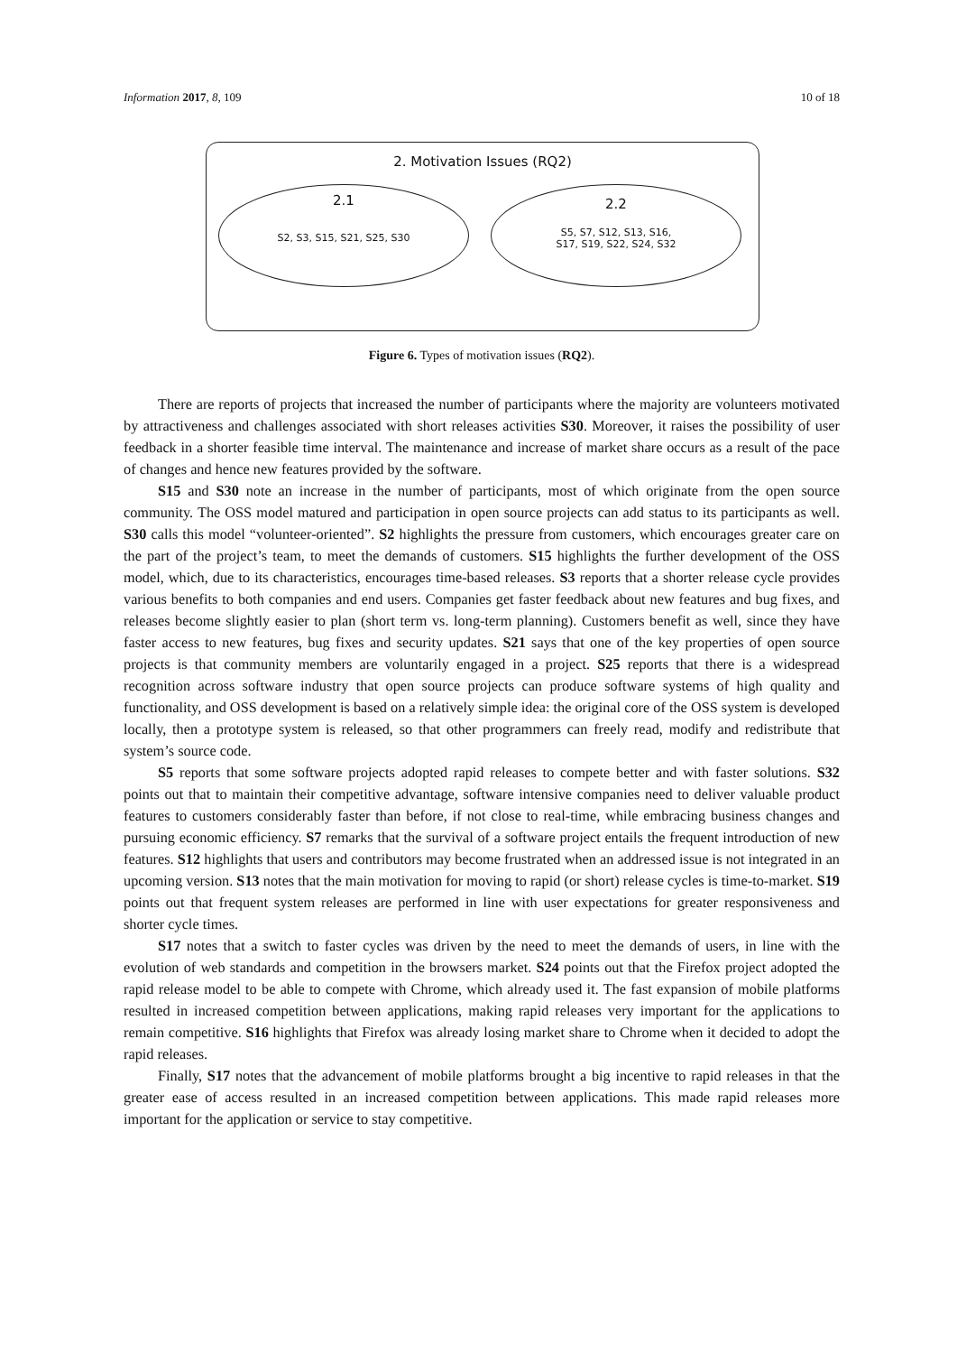Information 2017, 8, 109 10 of 18
2. Motivation Issues (RQ2)
2.1
S2, S3, S15, S21, S25, S30
2.2
S5, S7, S12, S13, S16,
S17, S19, S22, S24, S32
Figure 6. Types of motivation issues (RQ2).
There are reports of projects that increased the number of participants where the majority are volunteers motivated by attractiveness and challenges associated with short releases activities S30. Moreover, it raises the possibility of user feedback in a shorter feasible time interval. The maintenance and increase of market share occurs as a result of the pace of changes and hence new features provided by the software.
S15 and S30 note an increase in the number of participants, most of which originate from the open source community. The OSS model matured and participation in open source projects can add status to its participants as well. S30 calls this model “volunteer-oriented”. S2 highlights the pressure from customers, which encourages greater care on the part of the project’s team, to meet the demands of customers. S15 highlights the further development of the OSS model, which, due to its characteristics, encourages time-based releases. S3 reports that a shorter release cycle provides various benefits to both companies and end users. Companies get faster feedback about new features and bug fixes, and releases become slightly easier to plan (short term vs. long-term planning). Customers benefit as well, since they have faster access to new features, bug fixes and security updates. S21 says that one of the key properties of open source projects is that community members are voluntarily engaged in a project. S25 reports that there is a widespread recognition across software industry that open source projects can produce software systems of high quality and functionality, and OSS development is based on a relatively simple idea: the original core of the OSS system is developed locally, then a prototype system is released, so that other programmers can freely read, modify and redistribute that system’s source code.
S5 reports that some software projects adopted rapid releases to compete better and with faster solutions. S32 points out that to maintain their competitive advantage, software intensive companies need to deliver valuable product features to customers considerably faster than before, if not close to real-time, while embracing business changes and pursuing economic efficiency. S7 remarks that the survival of a software project entails the frequent introduction of new features. S12 highlights that users and contributors may become frustrated when an addressed issue is not integrated in an upcoming version. S13 notes that the main motivation for moving to rapid (or short) release cycles is time-to-market. S19 points out that frequent system releases are performed in line with user expectations for greater responsiveness and shorter cycle times.
S17 notes that a switch to faster cycles was driven by the need to meet the demands of users, in line with the evolution of web standards and competition in the browsers market. S24 points out that the Firefox project adopted the rapid release model to be able to compete with Chrome, which already used it. The fast expansion of mobile platforms resulted in increased competition between applications, making rapid releases very important for the applications to remain competitive. S16 highlights that Firefox was already losing market share to Chrome when it decided to adopt the rapid releases.
Finally, S17 notes that the advancement of mobile platforms brought a big incentive to rapid releases in that the greater ease of access resulted in an increased competition between applications. This made rapid releases more important for the application or service to stay competitive.